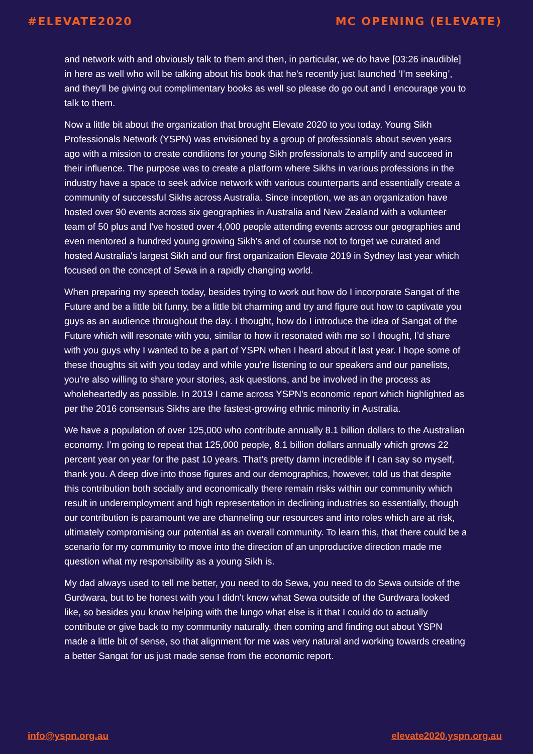#ELEVATE2020 MC OPENING (ELEVATE)
and network with and obviously talk to them and then, in particular, we do have [03:26 inaudible] in here as well who will be talking about his book that he's recently just launched ‘I’m seeking’, and they'll be giving out complimentary books as well so please do go out and I encourage you to talk to them.
Now a little bit about the organization that brought Elevate 2020 to you today. Young Sikh Professionals Network (YSPN) was envisioned by a group of professionals about seven years ago with a mission to create conditions for young Sikh professionals to amplify and succeed in their influence. The purpose was to create a platform where Sikhs in various professions in the industry have a space to seek advice network with various counterparts and essentially create a community of successful Sikhs across Australia. Since inception, we as an organization have hosted over 90 events across six geographies in Australia and New Zealand with a volunteer team of 50 plus and I've hosted over 4,000 people attending events across our geographies and even mentored a hundred young growing Sikh’s and of course not to forget we curated and hosted Australia's largest Sikh and our first organization Elevate 2019 in Sydney last year which focused on the concept of Sewa in a rapidly changing world.
When preparing my speech today, besides trying to work out how do I incorporate Sangat of the Future and be a little bit funny, be a little bit charming and try and figure out how to captivate you guys as an audience throughout the day. I thought, how do I introduce the idea of Sangat of the Future which will resonate with you, similar to how it resonated with me so I thought, I’d share with you guys why I wanted to be a part of YSPN when I heard about it last year. I hope some of these thoughts sit with you today and while you're listening to our speakers and our panelists, you're also willing to share your stories, ask questions, and be involved in the process as wholeheartedly as possible. In 2019 I came across YSPN's economic report which highlighted as per the 2016 consensus Sikhs are the fastest-growing ethnic minority in Australia.
We have a population of over 125,000 who contribute annually 8.1 billion dollars to the Australian economy. I’m going to repeat that 125,000 people, 8.1 billion dollars annually which grows 22 percent year on year for the past 10 years. That's pretty damn incredible if I can say so myself, thank you. A deep dive into those figures and our demographics, however, told us that despite this contribution both socially and economically there remain risks within our community which result in underemployment and high representation in declining industries so essentially, though our contribution is paramount we are channeling our resources and into roles which are at risk, ultimately compromising our potential as an overall community. To learn this, that there could be a scenario for my community to move into the direction of an unproductive direction made me question what my responsibility as a young Sikh is.
My dad always used to tell me better, you need to do Sewa, you need to do Sewa outside of the Gurdwara, but to be honest with you I didn't know what Sewa outside of the Gurdwara looked like, so besides you know helping with the lungo what else is it that I could do to actually contribute or give back to my community naturally, then coming and finding out about YSPN made a little bit of sense, so that alignment for me was very natural and working towards creating a better Sangat for us just made sense from the economic report.
info@yspn.org.au elevate2020.yspn.org.au